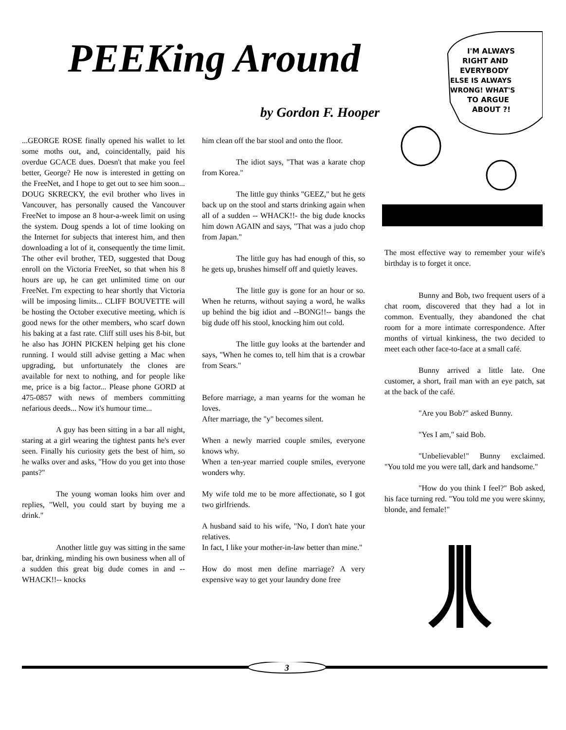PEEKing Around
by Gordon F. Hooper
...GEORGE ROSE finally opened his wallet to let some moths out, and, coincidentally, paid his overdue GCACE dues. Doesn't that make you feel better, George? He now is interested in getting on the FreeNet, and I hope to get out to see him soon... DOUG SKRECKY, the evil brother who lives in Vancouver, has personally caused the Vancouver FreeNet to impose an 8 hour-a-week limit on using the system. Doug spends a lot of time looking on the Internet for subjects that interest him, and then downloading a lot of it, consequently the time limit. The other evil brother, TED, suggested that Doug enroll on the Victoria FreeNet, so that when his 8 hours are up, he can get unlimited time on our FreeNet. I'm expecting to hear shortly that Victoria will be imposing limits... CLIFF BOUVETTE will be hosting the October executive meeting, which is good news for the other members, who scarf down his baking at a fast rate. Cliff still uses his 8-bit, but he also has JOHN PICKEN helping get his clone running. I would still advise getting a Mac when upgrading, but unfortunately the clones are available for next to nothing, and for people like me, price is a big factor... Please phone GORD at 475-0857 with news of members committing nefarious deeds... Now it's humour time...
A guy has been sitting in a bar all night, staring at a girl wearing the tightest pants he's ever seen. Finally his curiosity gets the best of him, so he walks over and asks, "How do you get into those pants?"
The young woman looks him over and replies, "Well, you could start by buying me a drink."
Another little guy was sitting in the same bar, drinking, minding his own business when all of a sudden this great big dude comes in and --WHACK!!-- knocks
him clean off the bar stool and onto the floor.
The idiot says, "That was a karate chop from Korea."
The little guy thinks "GEEZ," but he gets back up on the stool and starts drinking again when all of a sudden -- WHACK!!- the big dude knocks him down AGAIN and says, "That was a judo chop from Japan."
The little guy has had enough of this, so he gets up, brushes himself off and quietly leaves.
The little guy is gone for an hour or so. When he returns, without saying a word, he walks up behind the big idiot and --BONG!!-- bangs the big dude off his stool, knocking him out cold.
The little guy looks at the bartender and says, "When he comes to, tell him that is a crowbar from Sears."
Before marriage, a man yearns for the woman he loves.
After marriage, the "y" becomes silent.
When a newly married couple smiles, everyone knows why.
When a ten-year married couple smiles, everyone wonders why.
My wife told me to be more affectionate, so I got two girlfriends.
A husband said to his wife, "No, I don't hate your relatives.
In fact, I like your mother-in-law better than mine."
How do most men define marriage? A very expensive way to get your laundry done free
I'M ALWAYS
RIGHT AND
EVERYBODY
ELSE IS ALWAYS
WRONG! WHAT'S
TO ARGUE
ABOUT ?!
The most effective way to remember your wife's birthday is to forget it once.
Bunny and Bob, two frequent users of a chat room, discovered that they had a lot in common. Eventually, they abandoned the chat room for a more intimate correspondence. After months of virtual kinkiness, the two decided to meet each other face-to-face at a small café.
Bunny arrived a little late. One customer, a short, frail man with an eye patch, sat at the back of the café.
"Are you Bob?" asked Bunny.
"Yes I am," said Bob.
"Unbelievable!" Bunny exclaimed. "You told me you were tall, dark and handsome."
"How do you think I feel?" Bob asked, his face turning red. "You told me you were skinny, blonde, and female!"
3